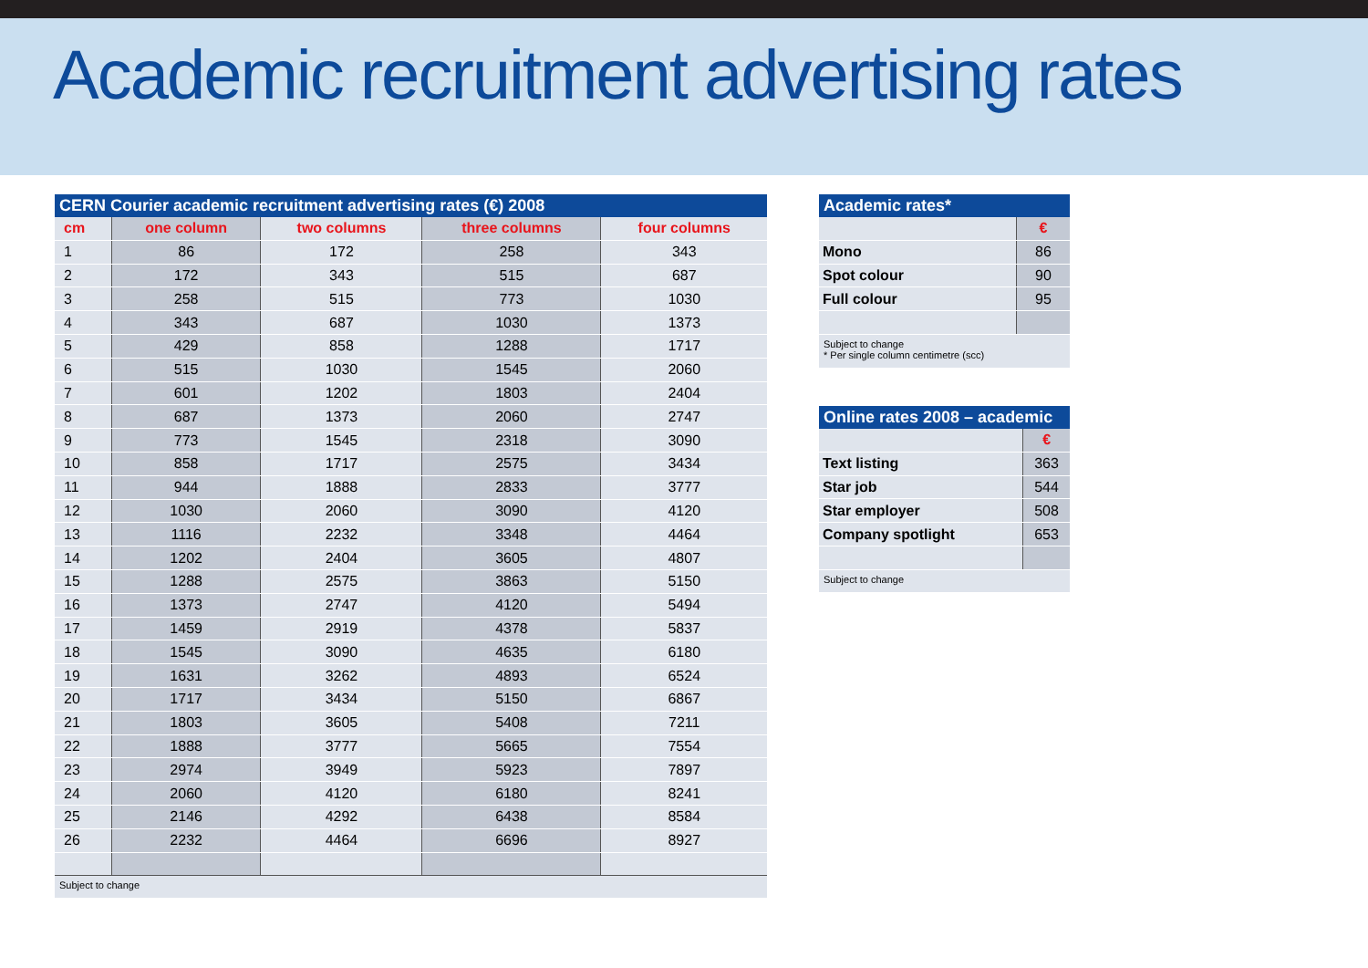Academic recruitment advertising rates
CERN Courier academic recruitment advertising rates (€) 2008
| cm | one column | two columns | three columns | four columns |
| --- | --- | --- | --- | --- |
| 1 | 86 | 172 | 258 | 343 |
| 2 | 172 | 343 | 515 | 687 |
| 3 | 258 | 515 | 773 | 1030 |
| 4 | 343 | 687 | 1030 | 1373 |
| 5 | 429 | 858 | 1288 | 1717 |
| 6 | 515 | 1030 | 1545 | 2060 |
| 7 | 601 | 1202 | 1803 | 2404 |
| 8 | 687 | 1373 | 2060 | 2747 |
| 9 | 773 | 1545 | 2318 | 3090 |
| 10 | 858 | 1717 | 2575 | 3434 |
| 11 | 944 | 1888 | 2833 | 3777 |
| 12 | 1030 | 2060 | 3090 | 4120 |
| 13 | 1116 | 2232 | 3348 | 4464 |
| 14 | 1202 | 2404 | 3605 | 4807 |
| 15 | 1288 | 2575 | 3863 | 5150 |
| 16 | 1373 | 2747 | 4120 | 5494 |
| 17 | 1459 | 2919 | 4378 | 5837 |
| 18 | 1545 | 3090 | 4635 | 6180 |
| 19 | 1631 | 3262 | 4893 | 6524 |
| 20 | 1717 | 3434 | 5150 | 6867 |
| 21 | 1803 | 3605 | 5408 | 7211 |
| 22 | 1888 | 3777 | 5665 | 7554 |
| 23 | 2974 | 3949 | 5923 | 7897 |
| 24 | 2060 | 4120 | 6180 | 8241 |
| 25 | 2146 | 4292 | 6438 | 8584 |
| 26 | 2232 | 4464 | 6696 | 8927 |
Subject to change
Academic rates*
| | € |
| Mono | 86 |
| Spot colour | 90 |
| Full colour | 95 |
Subject to change
* Per single column centimetre (scc)
Online rates 2008 – academic
| | € |
| Text listing | 363 |
| Star job | 544 |
| Star employer | 508 |
| Company spotlight | 653 |
Subject to change